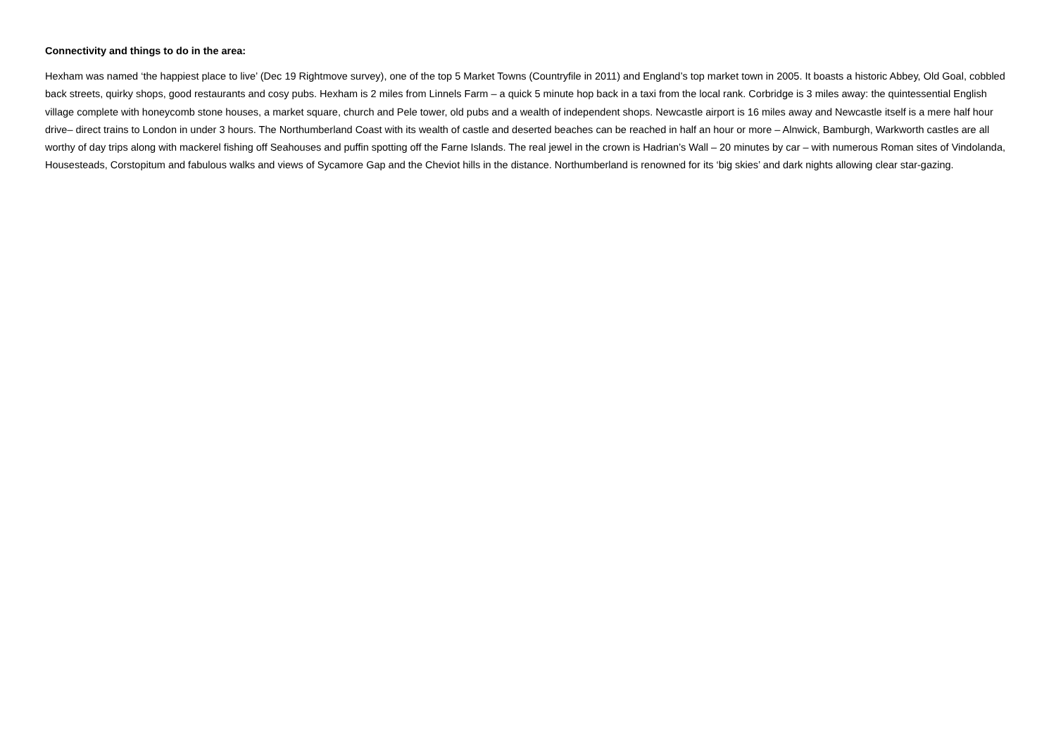Connectivity and things to do in the area:
Hexham was named ‘the happiest place to live’ (Dec 19 Rightmove survey), one of the top 5 Market Towns (Countryfile in 2011) and England’s top market town in 2005. It boasts a historic Abbey, Old Goal, cobbled back streets, quirky shops, good restaurants and cosy pubs. Hexham is 2 miles from Linnels Farm – a quick 5 minute hop back in a taxi from the local rank. Corbridge is 3 miles away: the quintessential English village complete with honeycomb stone houses, a market square, church and Pele tower, old pubs and a wealth of independent shops. Newcastle airport is 16 miles away and Newcastle itself is a mere half hour drive– direct trains to London in under 3 hours. The Northumberland Coast with its wealth of castle and deserted beaches can be reached in half an hour or more – Alnwick, Bamburgh, Warkworth castles are all worthy of day trips along with mackerel fishing off Seahouses and puffin spotting off the Farne Islands. The real jewel in the crown is Hadrian’s Wall – 20 minutes by car – with numerous Roman sites of Vindolanda, Housesteads, Corstopitum and fabulous walks and views of Sycamore Gap and the Cheviot hills in the distance. Northumberland is renowned for its ‘big skies’ and dark nights allowing clear star-gazing.